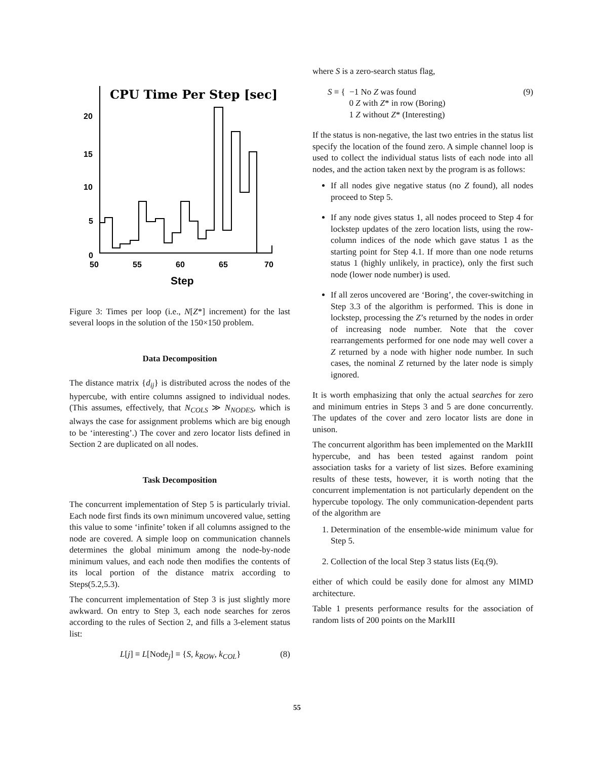CPU Time Per Step [sec]
20
15
10
5
0
50
55
60
65
70
Step
Figure 3: Times per loop (i.e., N[Z*] increment) for the last several loops in the solution of the 150×150 problem.
Data Decomposition
The distance matrix {d<sub>ij</sub>} is distributed across the nodes of the hypercube, with entire columns assigned to individual nodes. (This assumes, effectively, that N<sub>COLS</sub> ≫ N<sub>NODES</sub>, which is always the case for assignment problems which are big enough to be ‘interesting’.) The cover and zero locator lists defined in Section 2 are duplicated on all nodes.
Task Decomposition
The concurrent implementation of Step 5 is particularly trivial. Each node first finds its own minimum uncovered value, setting this value to some ‘infinite’ token if all columns assigned to the node are covered. A simple loop on communication channels determines the global minimum among the node-by-node minimum values, and each node then modifies the contents of its local portion of the distance matrix according to Steps(5.2,5.3).
The concurrent implementation of Step 3 is just slightly more awkward. On entry to Step 3, each node searches for zeros according to the rules of Section 2, and fills a 3-element status list:
L[j] ≡ L[Node<sub>j</sub>] ≡ {S, k<sub>ROW</sub>, k<sub>COL</sub>} (8)
where S is a zero-search status flag,
S ≡ { −1 No Z was found
0 Z with Z* in row (Boring)
1 Z without Z* (Interesting) (9)
If the status is non-negative, the last two entries in the status list specify the location of the found zero. A simple channel loop is used to collect the individual status lists of each node into all nodes, and the action taken next by the program is as follows:
If all nodes give negative status (no Z found), all nodes proceed to Step 5.
If any node gives status 1, all nodes proceed to Step 4 for lockstep updates of the zero location lists, using the row-column indices of the node which gave status 1 as the starting point for Step 4.1. If more than one node returns status 1 (highly unlikely, in practice), only the first such node (lower node number) is used.
If all zeros uncovered are ‘Boring’, the cover-switching in Step 3.3 of the algorithm is performed. This is done in lockstep, processing the Z’s returned by the nodes in order of increasing node number. Note that the cover rearrangements performed for one node may well cover a Z returned by a node with higher node number. In such cases, the nominal Z returned by the later node is simply ignored.
It is worth emphasizing that only the actual searches for zero and minimum entries in Steps 3 and 5 are done concurrently. The updates of the cover and zero locator lists are done in unison.
The concurrent algorithm has been implemented on the MarkIII hypercube, and has been tested against random point association tasks for a variety of list sizes. Before examining results of these tests, however, it is worth noting that the concurrent implementation is not particularly dependent on the hypercube topology. The only communication-dependent parts of the algorithm are
1. Determination of the ensemble-wide minimum value for Step 5.
2. Collection of the local Step 3 status lists (Eq.(9).
either of which could be easily done for almost any MIMD architecture.
Table 1 presents performance results for the association of random lists of 200 points on the MarkIII
55